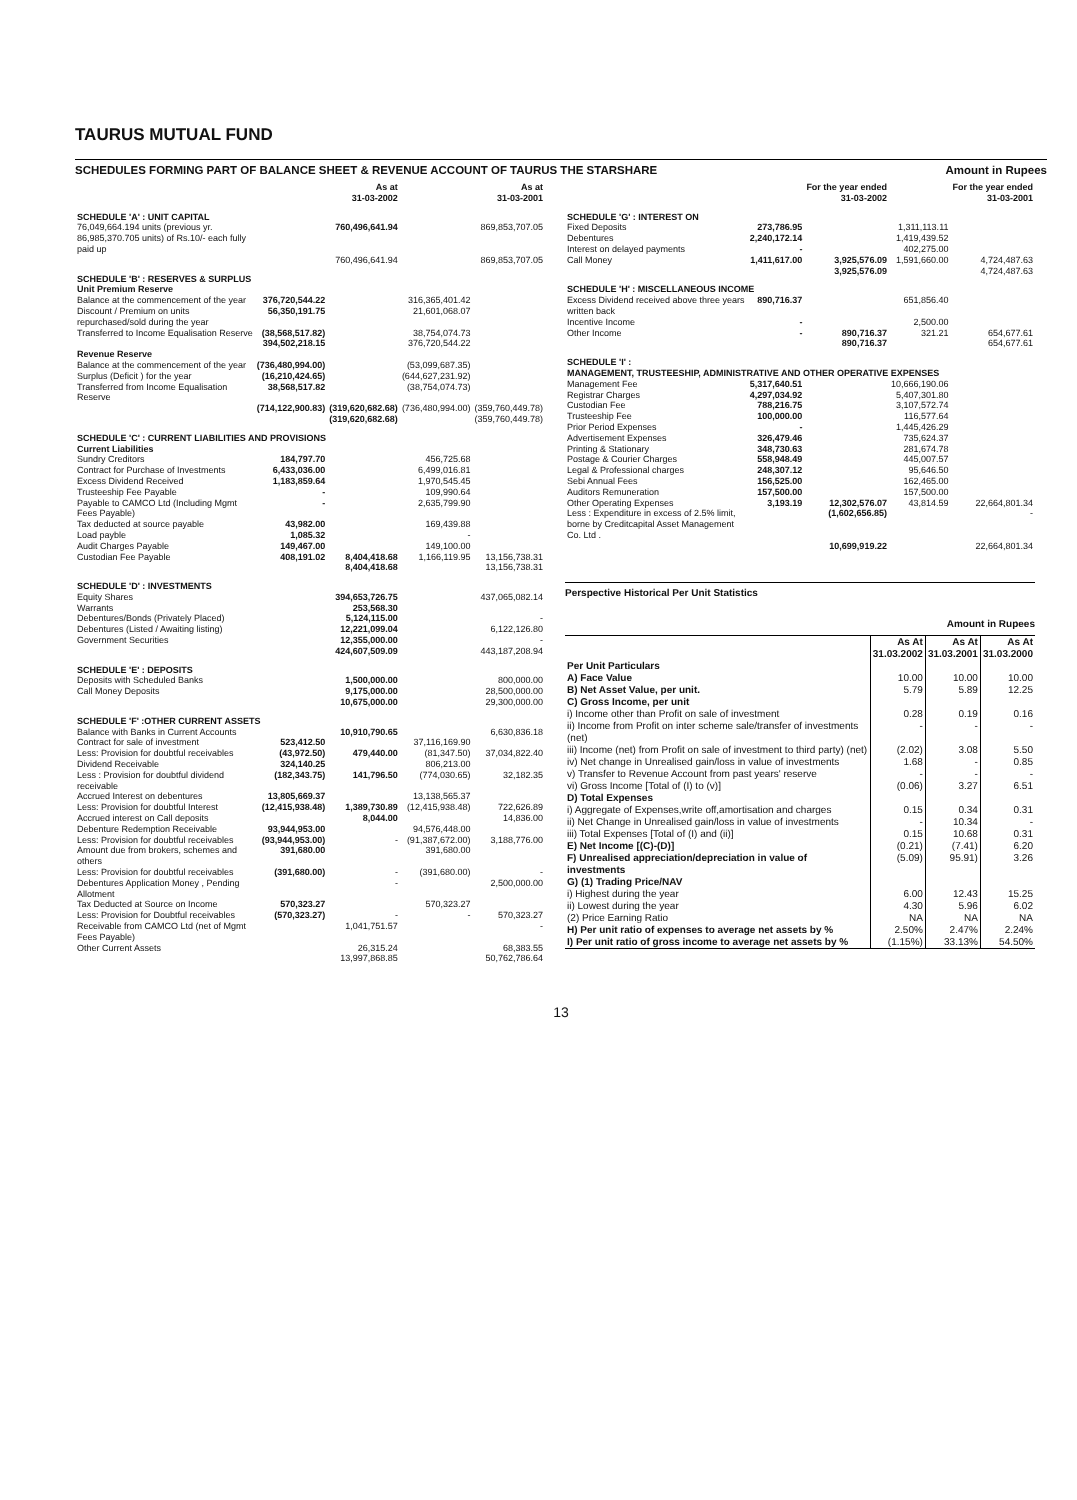TAURUS MUTUAL FUND
SCHEDULES FORMING PART OF BALANCE SHEET & REVENUE ACCOUNT OF TAURUS THE STARSHARE Amount in Rupees
| | | As at 31-03-2002 | | As at 31-03-2001 |
| --- | --- | --- | --- | --- |
| SCHEDULE 'A' : UNIT CAPITAL | | | | |
| 76,049,664.194 units (previous yr. 86,985,370.705 units) of Rs.10/- each fully paid up | | 760,496,641.94 | | 869,853,707.05 |
| | | 760,496,641.94 | | 869,853,707.05 |
| SCHEDULE 'B' : RESERVES & SURPLUS | | | | |
| Unit Premium Reserve | | | | |
| Balance at the commencement of the year | 376,720,544.22 | | 316,365,401.42 | |
| Discount / Premium on units repurchased/sold during the year | 56,350,191.75 | | 21,601,068.07 | |
| Transferred to Income Equalisation Reserve | (38,568,517.82) | | 38,754,074.73 | |
| | 394,502,218.15 | | 376,720,544.22 | |
| Revenue Reserve | | | | |
| Balance at the commencement of the year | (736,480,994.00) | | (53,099,687.35) | |
| Surplus (Deficit ) for the year | (16,210,424.65) | | (644,627,231.92) | |
| Transferred from Income Equalisation Reserve | 38,568,517.82 | | (38,754,074.73) | |
| | (714,122,900.83) | (319,620,682.68) | (736,480,994.00) | (359,760,449.78) |
| | | (319,620,682.68) | | (359,760,449.78) |
| SCHEDULE 'C' : CURRENT LIABILITIES AND PROVISIONS | | | | |
| Current Liabilities | | | | |
| Sundry Creditors | 184,797.70 | | 456,725.68 | |
| Contract for Purchase of Investments | 6,433,036.00 | | 6,499,016.81 | |
| Excess Dividend Received | 1,183,859.64 | | 1,970,545.45 | |
| Trusteeship Fee Payable | - | | 109,990.64 | |
| Payable to CAMCO Ltd (Including Mgmt Fees Payable) | - | | 2,635,799.90 | |
| Tax deducted at source payable | 43,982.00 | | 169,439.88 | |
| Load payble | 1,085.32 | | - | |
| Audit Charges Payable | 149,467.00 | | 149,100.00 | |
| Custodian Fee Payable | 408,191.02 | 8,404,418.68 | 1,166,119.95 | 13,156,738.31 |
| | | 8,404,418.68 | | 13,156,738.31 |
| SCHEDULE 'D' : INVESTMENTS | | | | |
| Equity Shares | | 394,653,726.75 | | 437,065,082.14 |
| Warrants | | 253,568.30 | | |
| Debentures/Bonds (Privately Placed) | | 5,124,115.00 | | - |
| Debentures (Listed / Awaiting listing) | | 12,221,099.04 | | 6,122,126.80 |
| Government Securities | | 12,355,000.00 | | - |
| | | 424,607,509.09 | | 443,187,208.94 |
| SCHEDULE 'E' : DEPOSITS | | | | |
| Deposits with Scheduled Banks | | 1,500,000.00 | | 800,000.00 |
| Call Money Deposits | | 9,175,000.00 | | 28,500,000.00 |
| | | 10,675,000.00 | | 29,300,000.00 |
| SCHEDULE 'F' :OTHER CURRENT ASSETS | | | | |
| Balance with Banks in Current Accounts | | 10,910,790.65 | | 6,630,836.18 |
| Contract for sale of investment | 523,412.50 | | 37,116,169.90 | |
| Less: Provision for doubtful receivables | (43,972.50) | 479,440.00 | (81,347.50) | 37,034,822.40 |
| Dividend Receivable | 324,140.25 | | 806,213.00 | |
| Less : Provision for doubtful dividend receivable | (182,343.75) | 141,796.50 | (774,030.65) | 32,182.35 |
| Accrued Interest on debentures | 13,805,669.37 | | 13,138,565.37 | |
| Less: Provision for doubtful Interest | (12,415,938.48) | 1,389,730.89 | (12,415,938.48) | 722,626.89 |
| Accrued interest on Call deposits | | 8,044.00 | | 14,836.00 |
| Debenture Redemption Receivable | 93,944,953.00 | | 94,576,448.00 | |
| Less: Provision for doubtful receivables | (93,944,953.00) | - | (91,387,672.00) | 3,188,776.00 |
| Amount due from brokers, schemes and others | 391,680.00 | | 391,680.00 | |
| Less: Provision for doubtful receivables | (391,680.00) | - | (391,680.00) | - |
| Debentures Application Money , Pending Allotment | | - | | 2,500,000.00 |
| Tax Deducted at Source on Income | 570,323.27 | | 570,323.27 | |
| Less: Provision for Doubtful receivables | (570,323.27) | - | - | 570,323.27 |
| Receivable from CAMCO Ltd (net of Mgmt Fees Payable) | | 1,041,751.57 | | - |
| Other Current Assets | | 26,315.24 | | 68,383.55 |
| | | 13,997,868.85 | | 50,762,786.64 |
| | | For the year ended 31-03-2002 | | For the year ended 31-03-2001 |
| --- | --- | --- | --- | --- |
| SCHEDULE 'G' : INTEREST ON | | | | |
| Fixed Deposits | 273,786.95 | | 1,311,113.11 | |
| Debentures | 2,240,172.14 | | 1,419,439.52 | |
| Interest on delayed payments | - | | 402,275.00 | |
| Call Money | 1,411,617.00 | 3,925,576.09 | 1,591,660.00 | 4,724,487.63 |
| | | 3,925,576.09 | | 4,724,487.63 |
| SCHEDULE 'H' : MISCELLANEOUS INCOME | | | | |
| Excess Dividend received above three years written back | 890,716.37 | | 651,856.40 | |
| Incentive Income | - | | 2,500.00 | |
| Other Income | - | 890,716.37 | 321.21 | 654,677.61 |
| | | 890,716.37 | | 654,677.61 |
| SCHEDULE 'I' : MANAGEMENT, TRUSTEESHIP, ADMINISTRATIVE AND OTHER OPERATIVE EXPENSES | | | | |
| Management Fee | 5,317,640.51 | | 10,666,190.06 | |
| Registrar Charges | 4,297,034.92 | | 5,407,301.80 | |
| Custodian Fee | 788,216.75 | | 3,107,572.74 | |
| Trusteeship Fee | 100,000.00 | | 116,577.64 | |
| Prior Period Expenses | - | | 1,445,426.29 | |
| Advertisement Expenses | 326,479.46 | | 735,624.37 | |
| Printing & Stationary | 348,730.63 | | 281,674.78 | |
| Postage & Courier Charges | 558,948.49 | | 445,007.57 | |
| Legal & Professional charges | 248,307.12 | | 95,646.50 | |
| Sebi Annual Fees | 156,525.00 | | 162,465.00 | |
| Auditors Remuneration | 157,500.00 | | 157,500.00 | |
| Other Operating Expenses | 3,193.19 | 12,302,576.07 | 43,814.59 | 22,664,801.34 |
| Less : Expenditure in excess of 2.5% limit, borne by Creditcapital Asset Management Co. Ltd . | | (1,602,656.85) | | - |
| | | 10,699,919.22 | | 22,664,801.34 |
Perspective Historical Per Unit Statistics
Amount in Rupees
| | As At 31.03.2002 | As At 31.03.2001 | As At 31.03.2000 |
| --- | --- | --- | --- |
| Per Unit Particulars | | | |
| A) Face Value | 10.00 | 10.00 | 10.00 |
| B) Net Asset Value, per unit. | 5.79 | 5.89 | 12.25 |
| C) Gross Income, per unit | | | |
| i) Income other than Profit on sale of investment | 0.28 | 0.19 | 0.16 |
| ii) Income from Profit on inter scheme sale/transfer of investments (net) | - | - | - |
| iii) Income (net) from Profit on sale of investment to third party) (net) | (2.02) | 3.08 | 5.50 |
| iv) Net change in Unrealised gain/loss in value of investments | 1.68 | - | 0.85 |
| v) Transfer to Revenue Account from past years' reserve | - | - | - |
| vi) Gross Income [Total of (I) to (v)] | (0.06) | 3.27 | 6.51 |
| D) Total Expenses | | | |
| i) Aggregate of Expenses,write off,amortisation and charges | 0.15 | 0.34 | 0.31 |
| ii) Net Change in Unrealised gain/loss in value of investments | - | 10.34 | - |
| iii) Total Expenses [Total of (I) and (ii)] | 0.15 | 10.68 | 0.31 |
| E) Net Income [(C)-(D)] | (0.21) | (7.41) | 6.20 |
| F) Unrealised appreciation/depreciation in value of investments | (5.09) | 95.91) | 3.26 |
| G) (1) Trading Price/NAV | | | |
| i) Highest during the year | 6.00 | 12.43 | 15.25 |
| ii) Lowest during the year | 4.30 | 5.96 | 6.02 |
| (2) Price Earning Ratio | NA | NA | NA |
| H) Per unit ratio of expenses to average net assets by % | 2.50% | 2.47% | 2.24% |
| I) Per unit ratio of gross income to average net assets by % | (1.15%) | 33.13% | 54.50% |
13